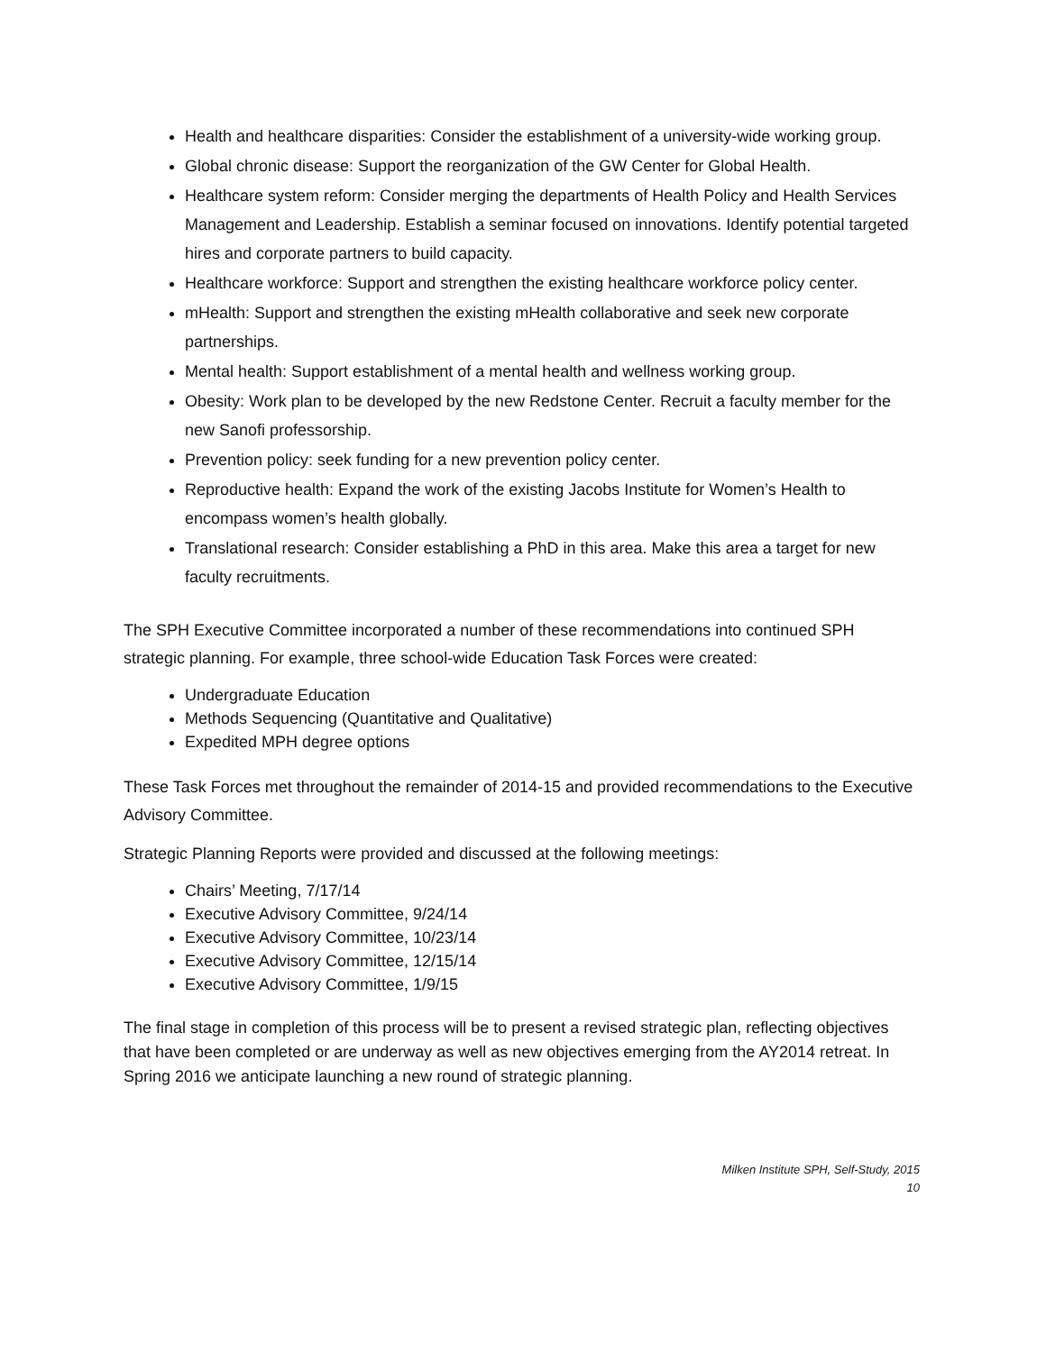Health and healthcare disparities: Consider the establishment of a university-wide working group.
Global chronic disease: Support the reorganization of the GW Center for Global Health.
Healthcare system reform: Consider merging the departments of Health Policy and Health Services Management and Leadership. Establish a seminar focused on innovations. Identify potential targeted hires and corporate partners to build capacity.
Healthcare workforce: Support and strengthen the existing healthcare workforce policy center.
mHealth: Support and strengthen the existing mHealth collaborative and seek new corporate partnerships.
Mental health: Support establishment of a mental health and wellness working group.
Obesity: Work plan to be developed by the new Redstone Center. Recruit a faculty member for the new Sanofi professorship.
Prevention policy: seek funding for a new prevention policy center.
Reproductive health: Expand the work of the existing Jacobs Institute for Women’s Health to encompass women’s health globally.
Translational research: Consider establishing a PhD in this area. Make this area a target for new faculty recruitments.
The SPH Executive Committee incorporated a number of these recommendations into continued SPH strategic planning. For example, three school-wide Education Task Forces were created:
Undergraduate Education
Methods Sequencing (Quantitative and Qualitative)
Expedited MPH degree options
These Task Forces met throughout the remainder of 2014-15 and provided recommendations to the Executive Advisory Committee.
Strategic Planning Reports were provided and discussed at the following meetings:
Chairs’ Meeting, 7/17/14
Executive Advisory Committee, 9/24/14
Executive Advisory Committee, 10/23/14
Executive Advisory Committee, 12/15/14
Executive Advisory Committee, 1/9/15
The final stage in completion of this process will be to present a revised strategic plan, reflecting objectives that have been completed or are underway as well as new objectives emerging from the AY2014 retreat. In Spring 2016 we anticipate launching a new round of strategic planning.
Milken Institute SPH, Self-Study, 2015
10